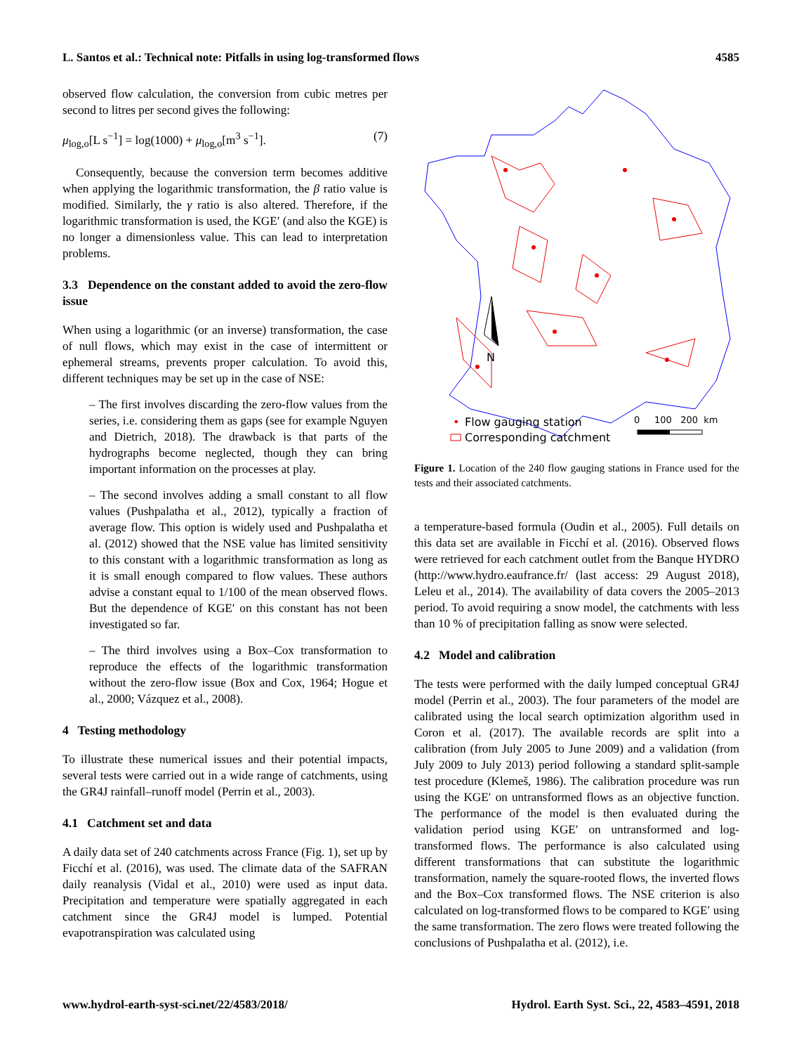L. Santos et al.: Technical note: Pitfalls in using log-transformed flows 4585
observed flow calculation, the conversion from cubic metres per second to litres per second gives the following:
μ<sub>log,o</sub>[L s<sup>−1</sup>] = log(1000) + μ<sub>log,o</sub>[m<sup>3</sup> s<sup>−1</sup>]. (7)
Consequently, because the conversion term becomes additive when applying the logarithmic transformation, the β ratio value is modified. Similarly, the γ ratio is also altered. Therefore, if the logarithmic transformation is used, the KGE′ (and also the KGE) is no longer a dimensionless value. This can lead to interpretation problems.
3.3 Dependence on the constant added to avoid the zero-flow issue
When using a logarithmic (or an inverse) transformation, the case of null flows, which may exist in the case of intermittent or ephemeral streams, prevents proper calculation. To avoid this, different techniques may be set up in the case of NSE:
– The first involves discarding the zero-flow values from the series, i.e. considering them as gaps (see for example Nguyen and Dietrich, 2018). The drawback is that parts of the hydrographs become neglected, though they can bring important information on the processes at play.
– The second involves adding a small constant to all flow values (Pushpalatha et al., 2012), typically a fraction of average flow. This option is widely used and Pushpalatha et al. (2012) showed that the NSE value has limited sensitivity to this constant with a logarithmic transformation as long as it is small enough compared to flow values. These authors advise a constant equal to 1/100 of the mean observed flows. But the dependence of KGE′ on this constant has not been investigated so far.
– The third involves using a Box–Cox transformation to reproduce the effects of the logarithmic transformation without the zero-flow issue (Box and Cox, 1964; Hogue et al., 2000; Vázquez et al., 2008).
4 Testing methodology
To illustrate these numerical issues and their potential impacts, several tests were carried out in a wide range of catchments, using the GR4J rainfall–runoff model (Perrin et al., 2003).
4.1 Catchment set and data
A daily data set of 240 catchments across France (Fig. 1), set up by Ficchí et al. (2016), was used. The climate data of the SAFRAN daily reanalysis (Vidal et al., 2010) were used as input data. Precipitation and temperature were spatially aggregated in each catchment since the GR4J model is lumped. Potential evapotranspiration was calculated using
N
•
Flow gauging station
Corresponding catchment
0 100 200 km
Figure 1. Location of the 240 flow gauging stations in France used for the tests and their associated catchments.
a temperature-based formula (Oudin et al., 2005). Full details on this data set are available in Ficchí et al. (2016). Observed flows were retrieved for each catchment outlet from the Banque HYDRO (http://www.hydro.eaufrance.fr/ (last access: 29 August 2018), Leleu et al., 2014). The availability of data covers the 2005–2013 period. To avoid requiring a snow model, the catchments with less than 10 % of precipitation falling as snow were selected.
4.2 Model and calibration
The tests were performed with the daily lumped conceptual GR4J model (Perrin et al., 2003). The four parameters of the model are calibrated using the local search optimization algorithm used in Coron et al. (2017). The available records are split into a calibration (from July 2005 to June 2009) and a validation (from July 2009 to July 2013) period following a standard split-sample test procedure (Klemeš, 1986). The calibration procedure was run using the KGE′ on untransformed flows as an objective function. The performance of the model is then evaluated during the validation period using KGE′ on untransformed and log-transformed flows. The performance is also calculated using different transformations that can substitute the logarithmic transformation, namely the square-rooted flows, the inverted flows and the Box–Cox transformed flows. The NSE criterion is also calculated on log-transformed flows to be compared to KGE′ using the same transformation. The zero flows were treated following the conclusions of Pushpalatha et al. (2012), i.e.
www.hydrol-earth-syst-sci.net/22/4583/2018/ Hydrol. Earth Syst. Sci., 22, 4583–4591, 2018